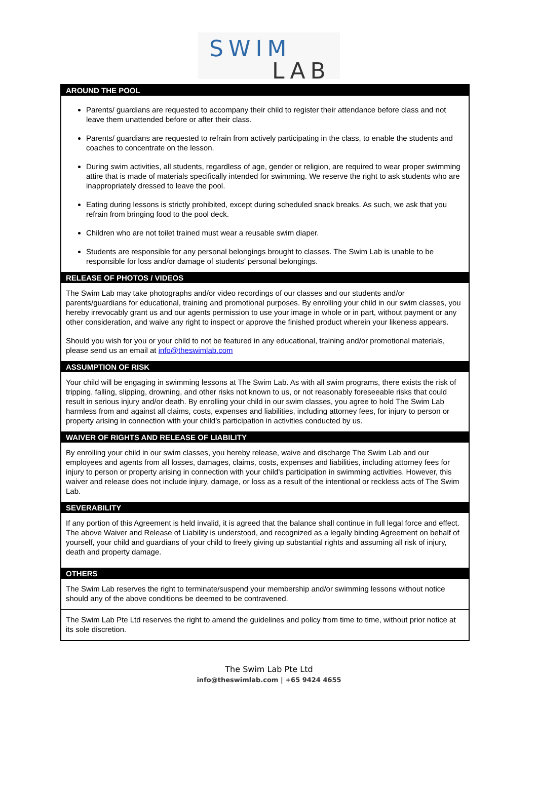SWIM
LAB
| AROUND THE POOL |
| --- |
| Parents/ guardians are requested to accompany their child to register their attendance before class and not leave them unattended before or after their class. Parents/ guardians are requested to refrain from actively participating in the class, to enable the students and coaches to concentrate on the lesson. During swim activities, all students, regardless of age, gender or religion, are required to wear proper swimming attire that is made of materials specifically intended for swimming. We reserve the right to ask students who are inappropriately dressed to leave the pool. Eating during lessons is strictly prohibited, except during scheduled snack breaks. As such, we ask that you refrain from bringing food to the pool deck. Children who are not toilet trained must wear a reusable swim diaper. Students are responsible for any personal belongings brought to classes. The Swim Lab is unable to be responsible for loss and/or damage of students’ personal belongings. |
| RELEASE OF PHOTOS / VIDEOS |
| The Swim Lab may take photographs and/or video recordings of our classes and our students and/or parents/guardians for educational, training and promotional purposes. By enrolling your child in our swim classes, you hereby irrevocably grant us and our agents permission to use your image in whole or in part, without payment or any other consideration, and waive any right to inspect or approve the finished product wherein your likeness appears. Should you wish for you or your child to not be featured in any educational, training and/or promotional materials, please send us an email at info@theswimlab.com |
| ASSUMPTION OF RISK |
| Your child will be engaging in swimming lessons at The Swim Lab. As with all swim programs, there exists the risk of tripping, falling, slipping, drowning, and other risks not known to us, or not reasonably foreseeable risks that could result in serious injury and/or death. By enrolling your child in our swim classes, you agree to hold The Swim Lab harmless from and against all claims, costs, expenses and liabilities, including attorney fees, for injury to person or property arising in connection with your child's participation in activities conducted by us. |
| WAIVER OF RIGHTS AND RELEASE OF LIABILITY |
| By enrolling your child in our swim classes, you hereby release, waive and discharge The Swim Lab and our employees and agents from all losses, damages, claims, costs, expenses and liabilities, including attorney fees for injury to person or property arising in connection with your child's participation in swimming activities. However, this waiver and release does not include injury, damage, or loss as a result of the intentional or reckless acts of The Swim Lab. |
| SEVERABILITY |
| If any portion of this Agreement is held invalid, it is agreed that the balance shall continue in full legal force and effect. The above Waiver and Release of Liability is understood, and recognized as a legally binding Agreement on behalf of yourself, your child and guardians of your child to freely giving up substantial rights and assuming all risk of injury, death and property damage. |
| OTHERS |
| The Swim Lab reserves the right to terminate/suspend your membership and/or swimming lessons without notice should any of the above conditions be deemed to be contravened. |
| The Swim Lab Pte Ltd reserves the right to amend the guidelines and policy from time to time, without prior notice at its sole discretion. |
The Swim Lab Pte Ltd
info@theswimlab.com | +65 9424 4655